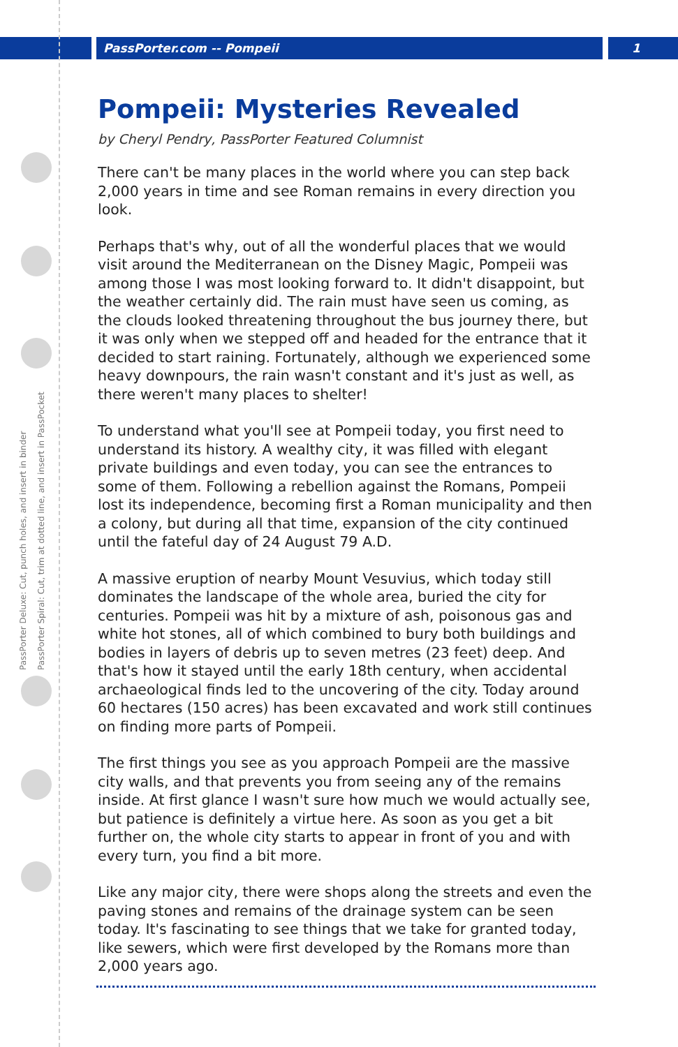PassPorter.com -- Pompeii 1
PassPorter Deluxe: Cut, punch holes, and insert in binder
PassPorter Spiral: Cut, trim at dotted line, and insert in PassPocket
Pompeii: Mysteries Revealed
by Cheryl Pendry, PassPorter Featured Columnist
There can't be many places in the world where you can step back 2,000 years in time and see Roman remains in every direction you look.
Perhaps that's why, out of all the wonderful places that we would visit around the Mediterranean on the Disney Magic, Pompeii was among those I was most looking forward to. It didn't disappoint, but the weather certainly did. The rain must have seen us coming, as the clouds looked threatening throughout the bus journey there, but it was only when we stepped off and headed for the entrance that it decided to start raining. Fortunately, although we experienced some heavy downpours, the rain wasn't constant and it's just as well, as there weren't many places to shelter!
To understand what you'll see at Pompeii today, you first need to understand its history. A wealthy city, it was filled with elegant private buildings and even today, you can see the entrances to some of them. Following a rebellion against the Romans, Pompeii lost its independence, becoming first a Roman municipality and then a colony, but during all that time, expansion of the city continued until the fateful day of 24 August 79 A.D.
A massive eruption of nearby Mount Vesuvius, which today still dominates the landscape of the whole area, buried the city for centuries. Pompeii was hit by a mixture of ash, poisonous gas and white hot stones, all of which combined to bury both buildings and bodies in layers of debris up to seven metres (23 feet) deep. And that's how it stayed until the early 18th century, when accidental archaeological finds led to the uncovering of the city. Today around 60 hectares (150 acres) has been excavated and work still continues on finding more parts of Pompeii.
The first things you see as you approach Pompeii are the massive city walls, and that prevents you from seeing any of the remains inside. At first glance I wasn't sure how much we would actually see, but patience is definitely a virtue here. As soon as you get a bit further on, the whole city starts to appear in front of you and with every turn, you find a bit more.
Like any major city, there were shops along the streets and even the paving stones and remains of the drainage system can be seen today. It's fascinating to see things that we take for granted today, like sewers, which were first developed by the Romans more than 2,000 years ago.